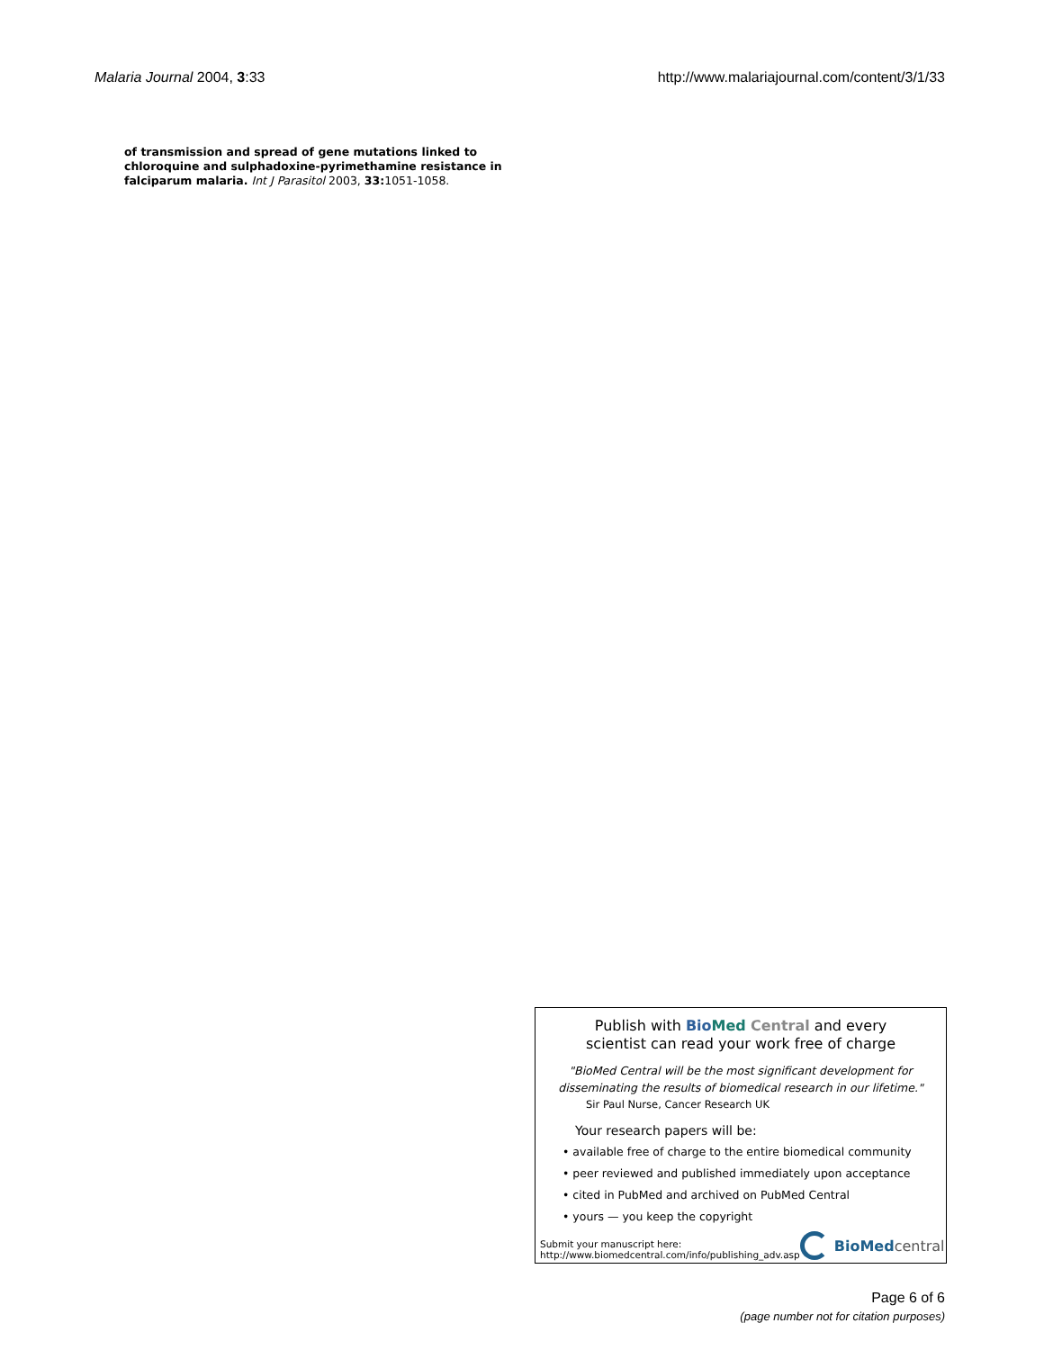Malaria Journal 2004, 3:33 http://www.malariajournal.com/content/3/1/33
of transmission and spread of gene mutations linked to chloroquine and sulphadoxine-pyrimethamine resistance in falciparum malaria. Int J Parasitol 2003, 33: 1051-1058.
Publish with Bio Med Central and every
scientist can read your work free of charge
"BioMed Central will be the most significant development for
disseminating the results of biomedical research in our lifetime."
Sir Paul Nurse, Cancer Research UK
Your research papers will be:
• available free of charge to the entire biomedical community
• peer reviewed and published immediately upon acceptance
• cited in PubMed and archived on PubMed Central
• yours — you keep the copyright
Submit your manuscript here:
http://www.biomedcentral.com/info/publishing_adv.asp
BioMed central
Page 6 of 6
(page number not for citation purposes)